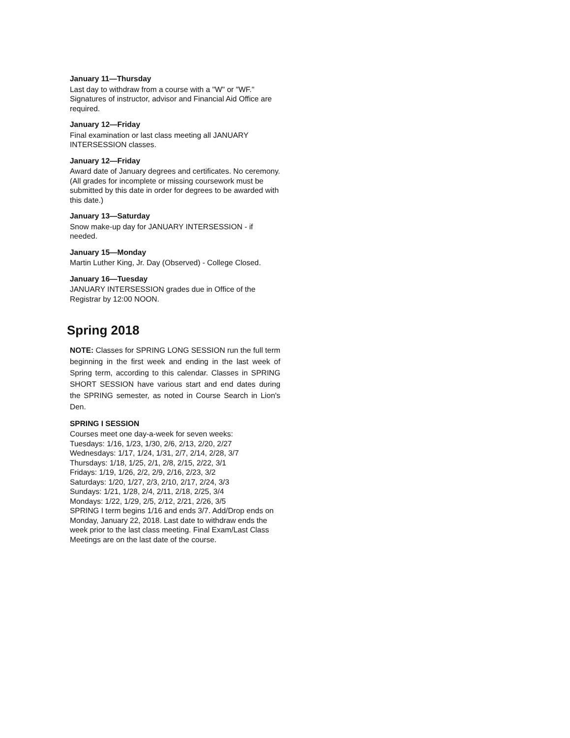January 11—Thursday
Last day to withdraw from a course with a "W" or "WF." Signatures of instructor, advisor and Financial Aid Office are required.
January 12—Friday
Final examination or last class meeting all JANUARY INTERSESSION classes.
January 12—Friday
Award date of January degrees and certificates. No ceremony. (All grades for incomplete or missing coursework must be submitted by this date in order for degrees to be awarded with this date.)
January 13—Saturday
Snow make-up day for JANUARY INTERSESSION - if needed.
January 15—Monday
Martin Luther King, Jr. Day (Observed) - College Closed.
January 16—Tuesday
JANUARY INTERSESSION grades due in Office of the Registrar by 12:00 NOON.
Spring 2018
NOTE: Classes for SPRING LONG SESSION run the full term beginning in the first week and ending in the last week of Spring term, according to this calendar. Classes in SPRING SHORT SESSION have various start and end dates during the SPRING semester, as noted in Course Search in Lion's Den.
SPRING I SESSION
Courses meet one day-a-week for seven weeks:
Tuesdays: 1/16, 1/23, 1/30, 2/6, 2/13, 2/20, 2/27
Wednesdays: 1/17, 1/24, 1/31, 2/7, 2/14, 2/28, 3/7
Thursdays: 1/18, 1/25, 2/1, 2/8, 2/15, 2/22, 3/1
Fridays: 1/19, 1/26, 2/2, 2/9, 2/16, 2/23, 3/2
Saturdays: 1/20, 1/27, 2/3, 2/10, 2/17, 2/24, 3/3
Sundays: 1/21, 1/28, 2/4, 2/11, 2/18, 2/25, 3/4
Mondays: 1/22, 1/29, 2/5, 2/12, 2/21, 2/26, 3/5
SPRING I term begins 1/16 and ends 3/7. Add/Drop ends on Monday, January 22, 2018. Last date to withdraw ends the week prior to the last class meeting. Final Exam/Last Class Meetings are on the last date of the course.